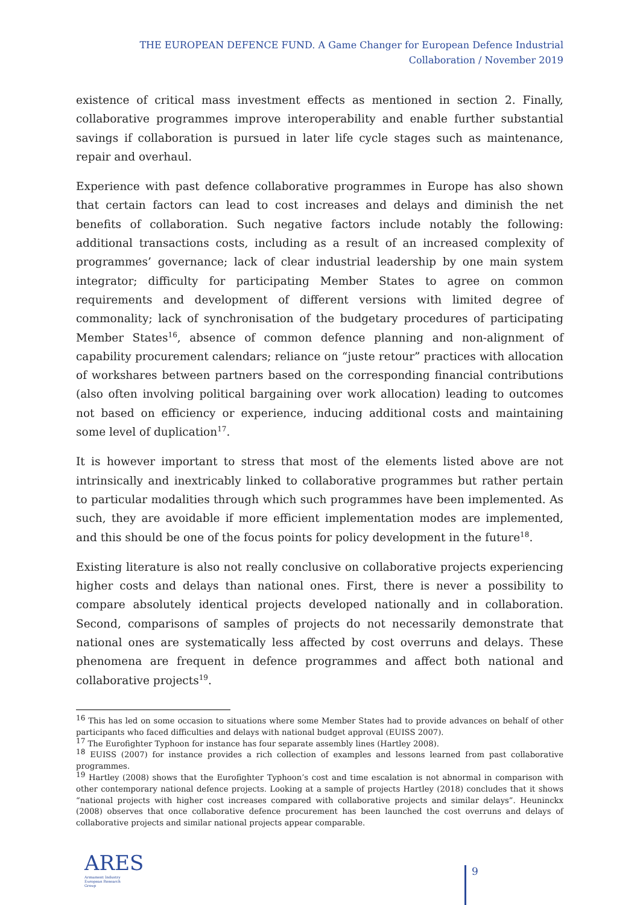THE EUROPEAN DEFENCE FUND. A Game Changer for European Defence Industrial Collaboration / November 2019
existence of critical mass investment effects as mentioned in section 2. Finally, collaborative programmes improve interoperability and enable further substantial savings if collaboration is pursued in later life cycle stages such as maintenance, repair and overhaul.
Experience with past defence collaborative programmes in Europe has also shown that certain factors can lead to cost increases and delays and diminish the net benefits of collaboration. Such negative factors include notably the following: additional transactions costs, including as a result of an increased complexity of programmes’ governance; lack of clear industrial leadership by one main system integrator; difficulty for participating Member States to agree on common requirements and development of different versions with limited degree of commonality; lack of synchronisation of the budgetary procedures of participating Member States<sup>16</sup>, absence of common defence planning and non-alignment of capability procurement calendars; reliance on “juste retour” practices with allocation of workshares between partners based on the corresponding financial contributions (also often involving political bargaining over work allocation) leading to outcomes not based on efficiency or experience, inducing additional costs and maintaining some level of duplication<sup>17</sup>.
It is however important to stress that most of the elements listed above are not intrinsically and inextricably linked to collaborative programmes but rather pertain to particular modalities through which such programmes have been implemented. As such, they are avoidable if more efficient implementation modes are implemented, and this should be one of the focus points for policy development in the future<sup>18</sup>.
Existing literature is also not really conclusive on collaborative projects experiencing higher costs and delays than national ones. First, there is never a possibility to compare absolutely identical projects developed nationally and in collaboration. Second, comparisons of samples of projects do not necessarily demonstrate that national ones are systematically less affected by cost overruns and delays. These phenomena are frequent in defence programmes and affect both national and collaborative projects<sup>19</sup>.
<sup>16</sup> This has led on some occasion to situations where some Member States had to provide advances on behalf of other participants who faced difficulties and delays with national budget approval (EUISS 2007).
<sup>17</sup> The Eurofighter Typhoon for instance has four separate assembly lines (Hartley 2008).
<sup>18</sup> EUISS (2007) for instance provides a rich collection of examples and lessons learned from past collaborative programmes.
<sup>19</sup> Hartley (2008) shows that the Eurofighter Typhoon’s cost and time escalation is not abnormal in comparison with other contemporary national defence projects. Looking at a sample of projects Hartley (2018) concludes that it shows “national projects with higher cost increases compared with collaborative projects and similar delays”. Heuninckx (2008) observes that once collaborative defence procurement has been launched the cost overruns and delays of collaborative projects and similar national projects appear comparable.
ARES
Armament Industry
European Research
Group
9